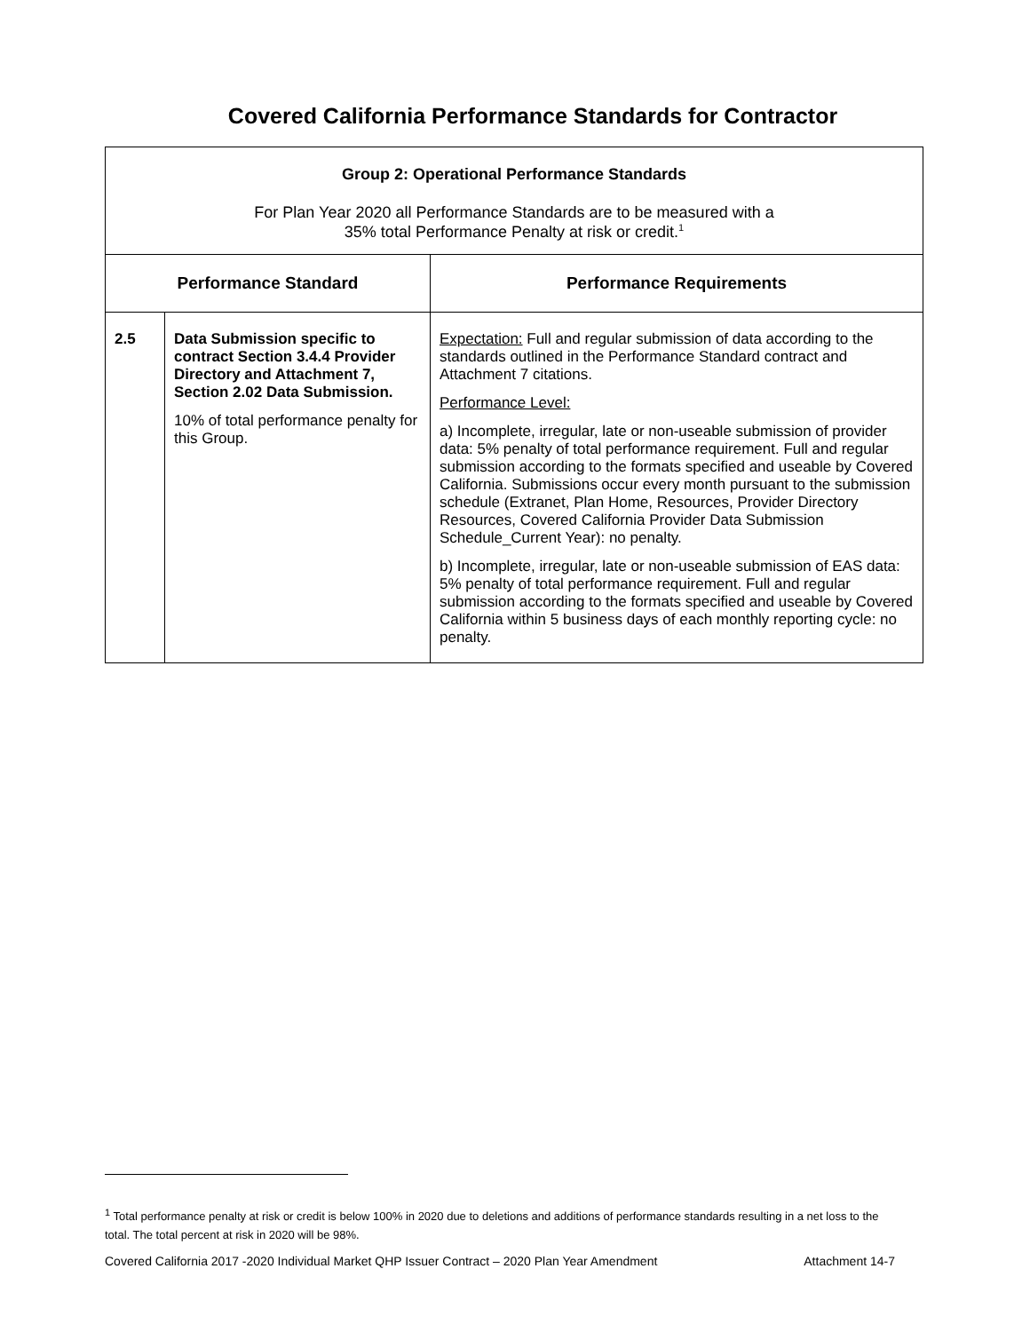Covered California Performance Standards for Contractor
| Group 2: Operational Performance Standards For Plan Year 2020 all Performance Standards are to be measured with a 35% total Performance Penalty at risk or credit.<sup>1</sup> | | |
| Performance Standard | | Performance Requirements |
| 2.5 | Data Submission specific to contract Section 3.4.4 Provider Directory and Attachment 7, Section 2.02 Data Submission. 10% of total performance penalty for this Group. | Expectation: Full and regular submission of data according to the standards outlined in the Performance Standard contract and Attachment 7 citations. Performance Level: a) Incomplete, irregular, late or non-useable submission of provider data: 5% penalty of total performance requirement. Full and regular submission according to the formats specified and useable by Covered California. Submissions occur every month pursuant to the submission schedule (Extranet, Plan Home, Resources, Provider Directory Resources, Covered California Provider Data Submission Schedule_Current Year): no penalty. b) Incomplete, irregular, late or non-useable submission of EAS data: 5% penalty of total performance requirement. Full and regular submission according to the formats specified and useable by Covered California within 5 business days of each monthly reporting cycle: no penalty. |
<sup>1</sup> Total performance penalty at risk or credit is below 100% in 2020 due to deletions and additions of performance standards resulting in a net loss to the total. The total percent at risk in 2020 will be 98%.
Covered California 2017 -2020 Individual Market QHP Issuer Contract – 2020 Plan Year Amendment Attachment 14-7